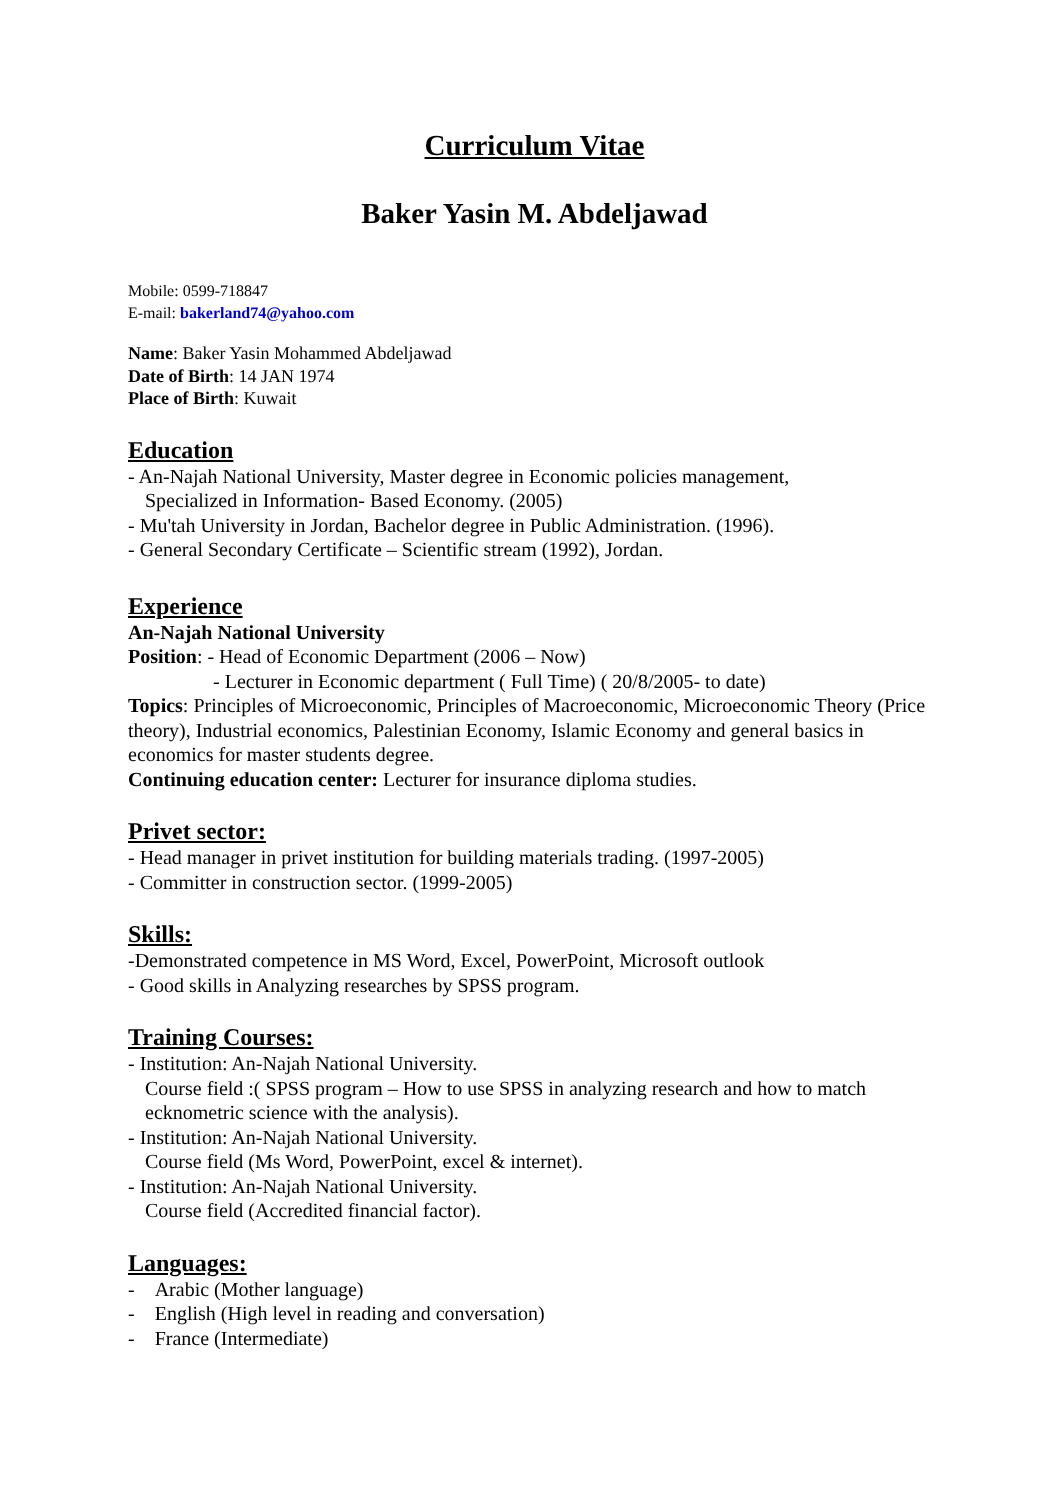Curriculum Vitae
Baker Yasin M. Abdeljawad
Mobile: 0599-718847
E-mail: bakerland74@yahoo.com
Name: Baker Yasin Mohammed Abdeljawad
Date of Birth: 14 JAN 1974
Place of Birth: Kuwait
Education
- An-Najah National University, Master degree in Economic policies management,
Specialized in Information- Based Economy. (2005)
- Mu'tah University in Jordan, Bachelor degree in Public Administration. (1996).
- General Secondary Certificate – Scientific stream (1992), Jordan.
Experience
An-Najah National University
Position: - Head of Economic Department (2006 – Now)
- Lecturer in Economic department ( Full Time) ( 20/8/2005- to date)
Topics: Principles of Microeconomic, Principles of Macroeconomic, Microeconomic Theory (Price theory), Industrial economics, Palestinian Economy, Islamic Economy and general basics in economics for master students degree.
Continuing education center: Lecturer for insurance diploma studies.
Privet sector:
- Head manager in privet institution for building materials trading. (1997-2005)
- Committer in construction sector. (1999-2005)
Skills:
-Demonstrated competence in MS Word, Excel, PowerPoint, Microsoft outlook
- Good skills in Analyzing researches by SPSS program.
Training Courses:
- Institution: An-Najah National University.
Course field :( SPSS program – How to use SPSS in analyzing research and how to match ecknometric science with the analysis).
- Institution: An-Najah National University.
Course field (Ms Word, PowerPoint, excel & internet).
- Institution: An-Najah National University.
Course field (Accredited financial factor).
Languages:
- Arabic (Mother language)
- English (High level in reading and conversation)
- France (Intermediate)